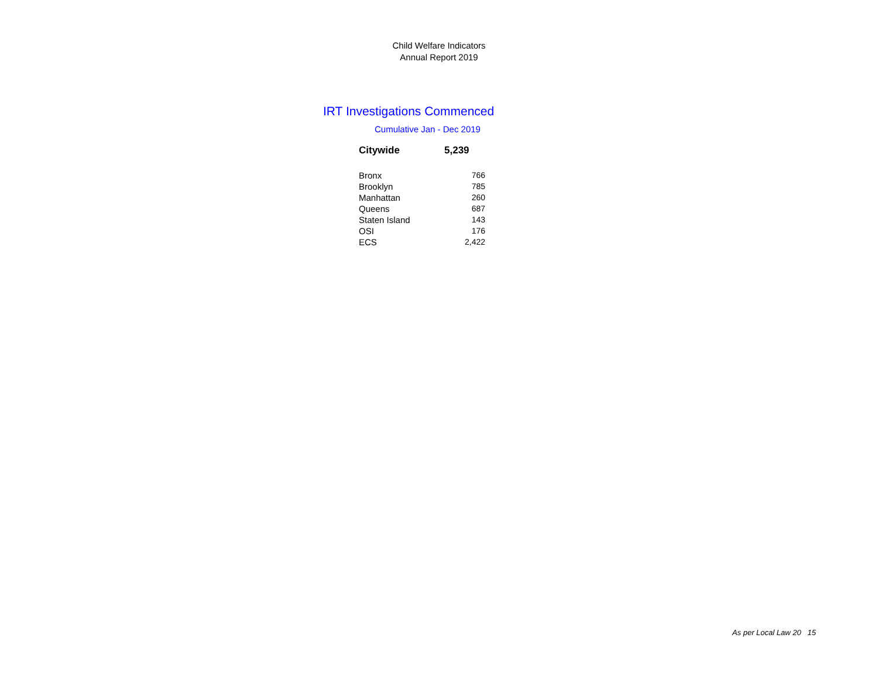Child Welfare Indicators
Annual Report 2019
IRT Investigations Commenced
Cumulative Jan - Dec 2019
| Citywide | 5,239 |
| Bronx | 766 |
| Brooklyn | 785 |
| Manhattan | 260 |
| Queens | 687 |
| Staten Island | 143 |
| OSI | 176 |
| ECS | 2,422 |
As per Local Law 20 15